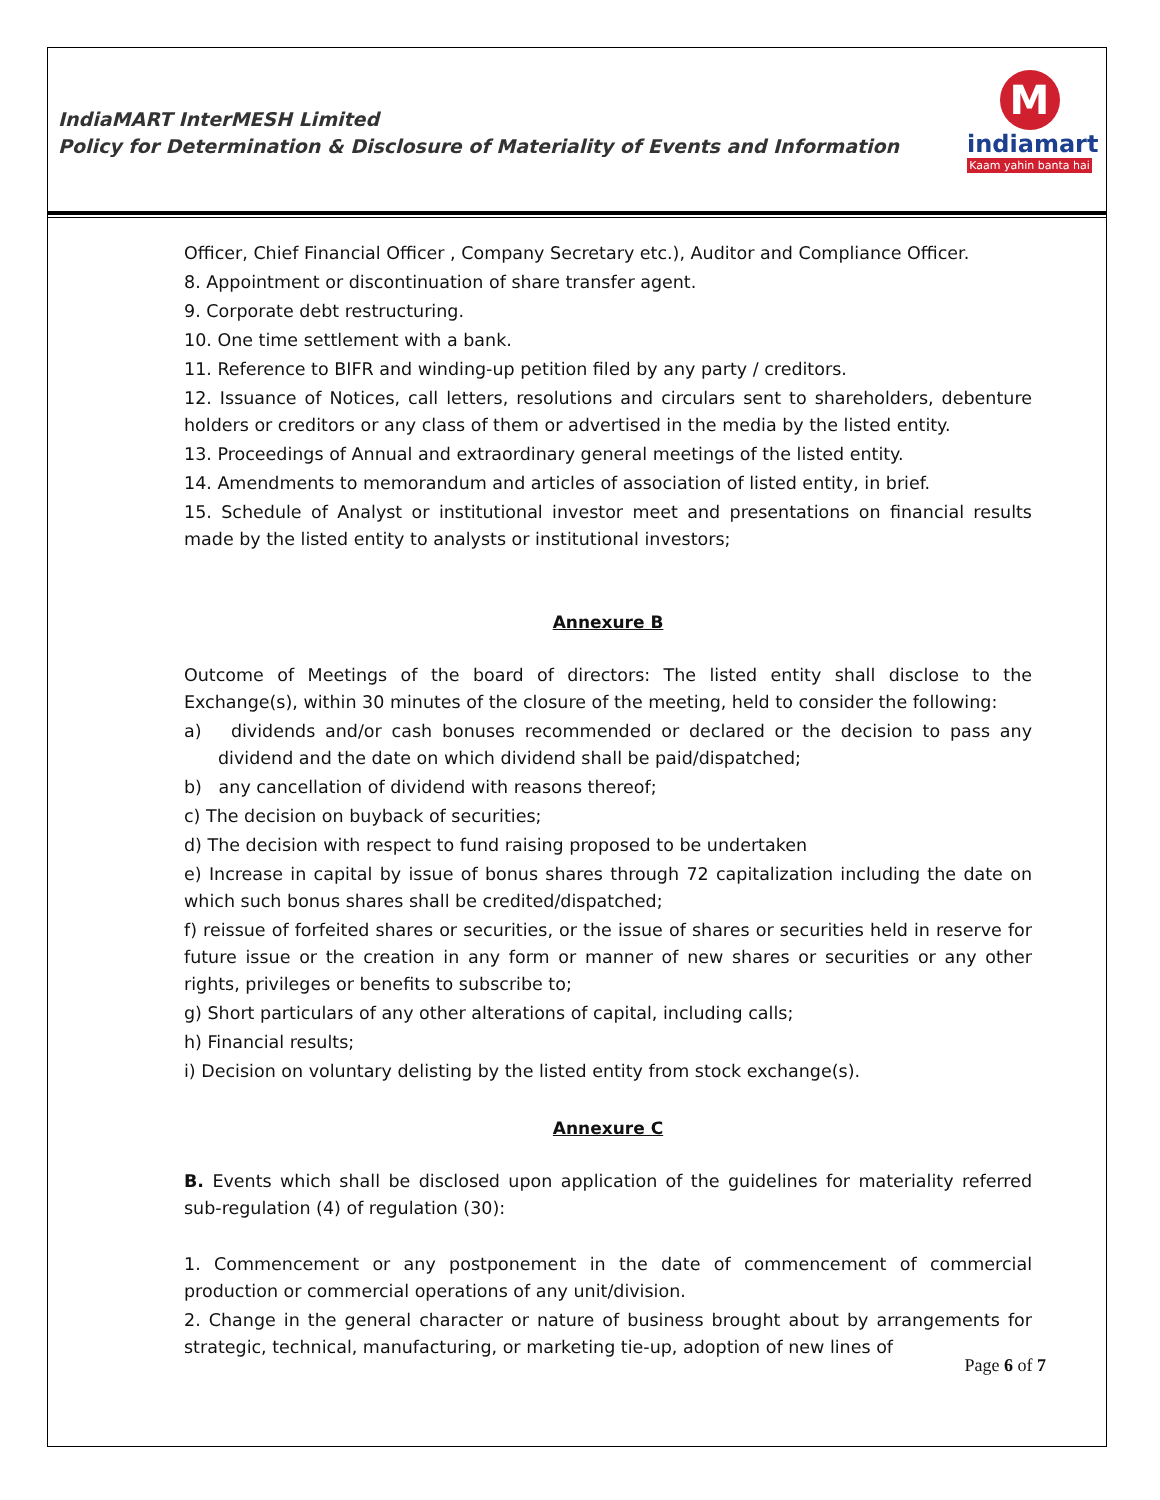IndiaMART InterMESH Limited
Policy for Determination & Disclosure of Materiality of Events and Information
M
indiamart
Kaam yahin banta hai
Officer, Chief Financial Officer , Company Secretary etc.), Auditor and Compliance Officer.
8. Appointment or discontinuation of share transfer agent.
9. Corporate debt restructuring.
10. One time settlement with a bank.
11. Reference to BIFR and winding-up petition filed by any party / creditors.
12. Issuance of Notices, call letters, resolutions and circulars sent to shareholders, debenture holders or creditors or any class of them or advertised in the media by the listed entity.
13. Proceedings of Annual and extraordinary general meetings of the listed entity.
14. Amendments to memorandum and articles of association of listed entity, in brief.
15. Schedule of Analyst or institutional investor meet and presentations on financial results made by the listed entity to analysts or institutional investors;
Annexure B
Outcome of Meetings of the board of directors: The listed entity shall disclose to the Exchange(s), within 30 minutes of the closure of the meeting, held to consider the following:
a) dividends and/or cash bonuses recommended or declared or the decision to pass any dividend and the date on which dividend shall be paid/dispatched;
b) any cancellation of dividend with reasons thereof;
c) The decision on buyback of securities;
d) The decision with respect to fund raising proposed to be undertaken
e) Increase in capital by issue of bonus shares through 72 capitalization including the date on which such bonus shares shall be credited/dispatched;
f) reissue of forfeited shares or securities, or the issue of shares or securities held in reserve for future issue or the creation in any form or manner of new shares or securities or any other rights, privileges or benefits to subscribe to;
g) Short particulars of any other alterations of capital, including calls;
h) Financial results;
i) Decision on voluntary delisting by the listed entity from stock exchange(s).
Annexure C
B. Events which shall be disclosed upon application of the guidelines for materiality referred sub-regulation (4) of regulation (30):
1. Commencement or any postponement in the date of commencement of commercial production or commercial operations of any unit/division.
2. Change in the general character or nature of business brought about by arrangements for strategic, technical, manufacturing, or marketing tie-up, adoption of new lines of
Page 6 of 7